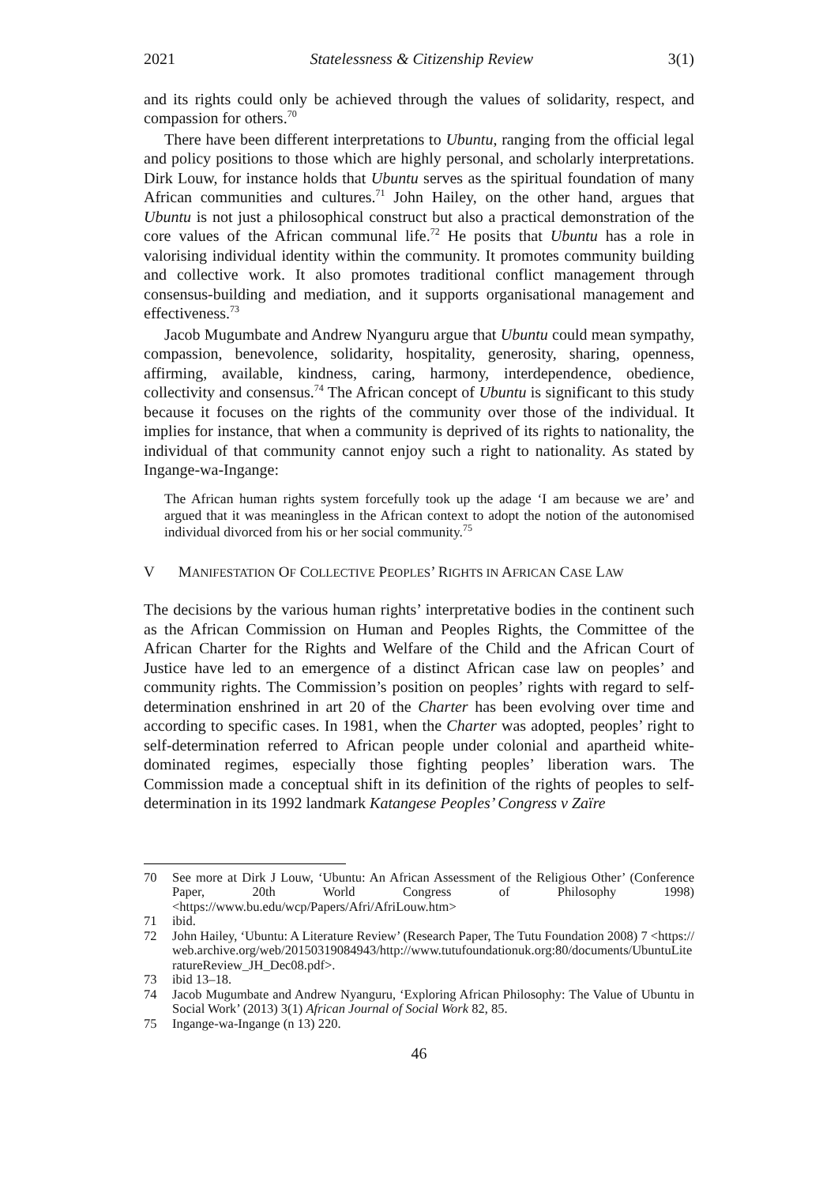2021 Statelessness & Citizenship Review 3(1)
and its rights could only be achieved through the values of solidarity, respect, and compassion for others.<sup>70</sup>
There have been different interpretations to Ubuntu, ranging from the official legal and policy positions to those which are highly personal, and scholarly interpretations. Dirk Louw, for instance holds that Ubuntu serves as the spiritual foundation of many African communities and cultures.<sup>71</sup> John Hailey, on the other hand, argues that Ubuntu is not just a philosophical construct but also a practical demonstration of the core values of the African communal life.<sup>72</sup> He posits that Ubuntu has a role in valorising individual identity within the community. It promotes community building and collective work. It also promotes traditional conflict management through consensus-building and mediation, and it supports organisational management and effectiveness.<sup>73</sup>
Jacob Mugumbate and Andrew Nyanguru argue that Ubuntu could mean sympathy, compassion, benevolence, solidarity, hospitality, generosity, sharing, openness, affirming, available, kindness, caring, harmony, interdependence, obedience, collectivity and consensus.<sup>74</sup> The African concept of Ubuntu is significant to this study because it focuses on the rights of the community over those of the individual. It implies for instance, that when a community is deprived of its rights to nationality, the individual of that community cannot enjoy such a right to nationality. As stated by Ingange-wa-Ingange:
The African human rights system forcefully took up the adage ‘I am because we are’ and argued that it was meaningless in the African context to adopt the notion of the autonomised individual divorced from his or her social community.<sup>75</sup>
V MANIFESTATION OF COLLECTIVE PEOPLES’ RIGHTS IN AFRICAN CASE LAW
The decisions by the various human rights’ interpretative bodies in the continent such as the African Commission on Human and Peoples Rights, the Committee of the African Charter for the Rights and Welfare of the Child and the African Court of Justice have led to an emergence of a distinct African case law on peoples’ and community rights. The Commission’s position on peoples’ rights with regard to self-determination enshrined in art 20 of the Charter has been evolving over time and according to specific cases. In 1981, when the Charter was adopted, peoples’ right to self-determination referred to African people under colonial and apartheid white-dominated regimes, especially those fighting peoples’ liberation wars. The Commission made a conceptual shift in its definition of the rights of peoples to self-determination in its 1992 landmark Katangese Peoples’ Congress v Zaïre
70 See more at Dirk J Louw, ‘Ubuntu: An African Assessment of the Religious Other’ (Conference Paper, 20th World Congress of Philosophy 1998) <https://www.bu.edu/wcp/Papers/Afri/AfriLouw.htm>
71 ibid.
72 John Hailey, ‘Ubuntu: A Literature Review’ (Research Paper, The Tutu Foundation 2008) 7 <https://web.archive.org/web/20150319084943/http://www.tutufoundationuk.org:80/documents/UbuntuLiteratureReview_JH_Dec08.pdf>.
73 ibid 13–18.
74 Jacob Mugumbate and Andrew Nyanguru, ‘Exploring African Philosophy: The Value of Ubuntu in Social Work’ (2013) 3(1) African Journal of Social Work 82, 85.
75 Ingange-wa-Ingange (n 13) 220.
46